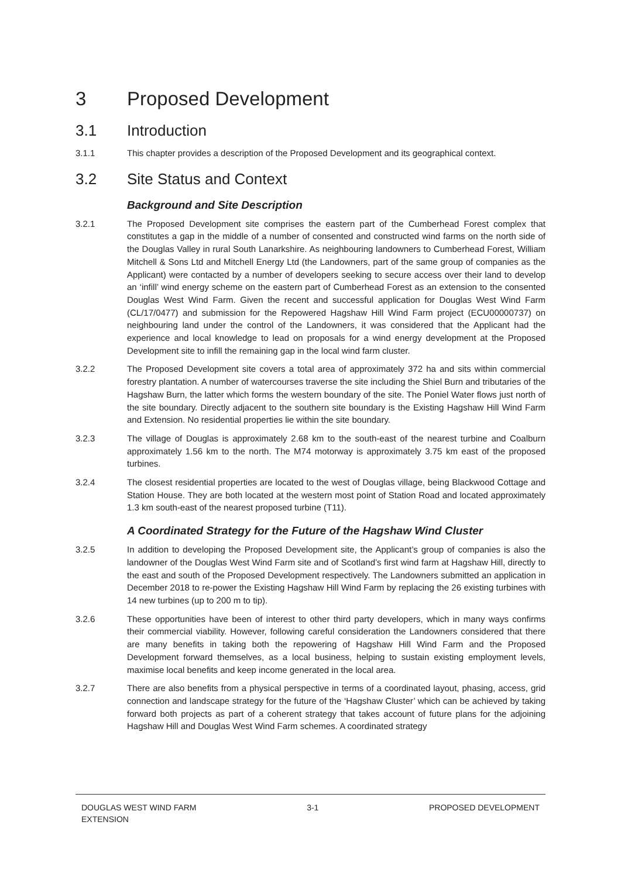3 Proposed Development
3.1 Introduction
3.1.1 This chapter provides a description of the Proposed Development and its geographical context.
3.2 Site Status and Context
Background and Site Description
3.2.1 The Proposed Development site comprises the eastern part of the Cumberhead Forest complex that constitutes a gap in the middle of a number of consented and constructed wind farms on the north side of the Douglas Valley in rural South Lanarkshire. As neighbouring landowners to Cumberhead Forest, William Mitchell & Sons Ltd and Mitchell Energy Ltd (the Landowners, part of the same group of companies as the Applicant) were contacted by a number of developers seeking to secure access over their land to develop an ‘infill’ wind energy scheme on the eastern part of Cumberhead Forest as an extension to the consented Douglas West Wind Farm. Given the recent and successful application for Douglas West Wind Farm (CL/17/0477) and submission for the Repowered Hagshaw Hill Wind Farm project (ECU00000737) on neighbouring land under the control of the Landowners, it was considered that the Applicant had the experience and local knowledge to lead on proposals for a wind energy development at the Proposed Development site to infill the remaining gap in the local wind farm cluster.
3.2.2 The Proposed Development site covers a total area of approximately 372 ha and sits within commercial forestry plantation. A number of watercourses traverse the site including the Shiel Burn and tributaries of the Hagshaw Burn, the latter which forms the western boundary of the site. The Poniel Water flows just north of the site boundary. Directly adjacent to the southern site boundary is the Existing Hagshaw Hill Wind Farm and Extension. No residential properties lie within the site boundary.
3.2.3 The village of Douglas is approximately 2.68 km to the south-east of the nearest turbine and Coalburn approximately 1.56 km to the north. The M74 motorway is approximately 3.75 km east of the proposed turbines.
3.2.4 The closest residential properties are located to the west of Douglas village, being Blackwood Cottage and Station House. They are both located at the western most point of Station Road and located approximately 1.3 km south-east of the nearest proposed turbine (T11).
A Coordinated Strategy for the Future of the Hagshaw Wind Cluster
3.2.5 In addition to developing the Proposed Development site, the Applicant’s group of companies is also the landowner of the Douglas West Wind Farm site and of Scotland’s first wind farm at Hagshaw Hill, directly to the east and south of the Proposed Development respectively. The Landowners submitted an application in December 2018 to re-power the Existing Hagshaw Hill Wind Farm by replacing the 26 existing turbines with 14 new turbines (up to 200 m to tip).
3.2.6 These opportunities have been of interest to other third party developers, which in many ways confirms their commercial viability. However, following careful consideration the Landowners considered that there are many benefits in taking both the repowering of Hagshaw Hill Wind Farm and the Proposed Development forward themselves, as a local business, helping to sustain existing employment levels, maximise local benefits and keep income generated in the local area.
3.2.7 There are also benefits from a physical perspective in terms of a coordinated layout, phasing, access, grid connection and landscape strategy for the future of the ‘Hagshaw Cluster’ which can be achieved by taking forward both projects as part of a coherent strategy that takes account of future plans for the adjoining Hagshaw Hill and Douglas West Wind Farm schemes. A coordinated strategy
DOUGLAS WEST WIND FARM
EXTENSION
3-1 PROPOSED DEVELOPMENT